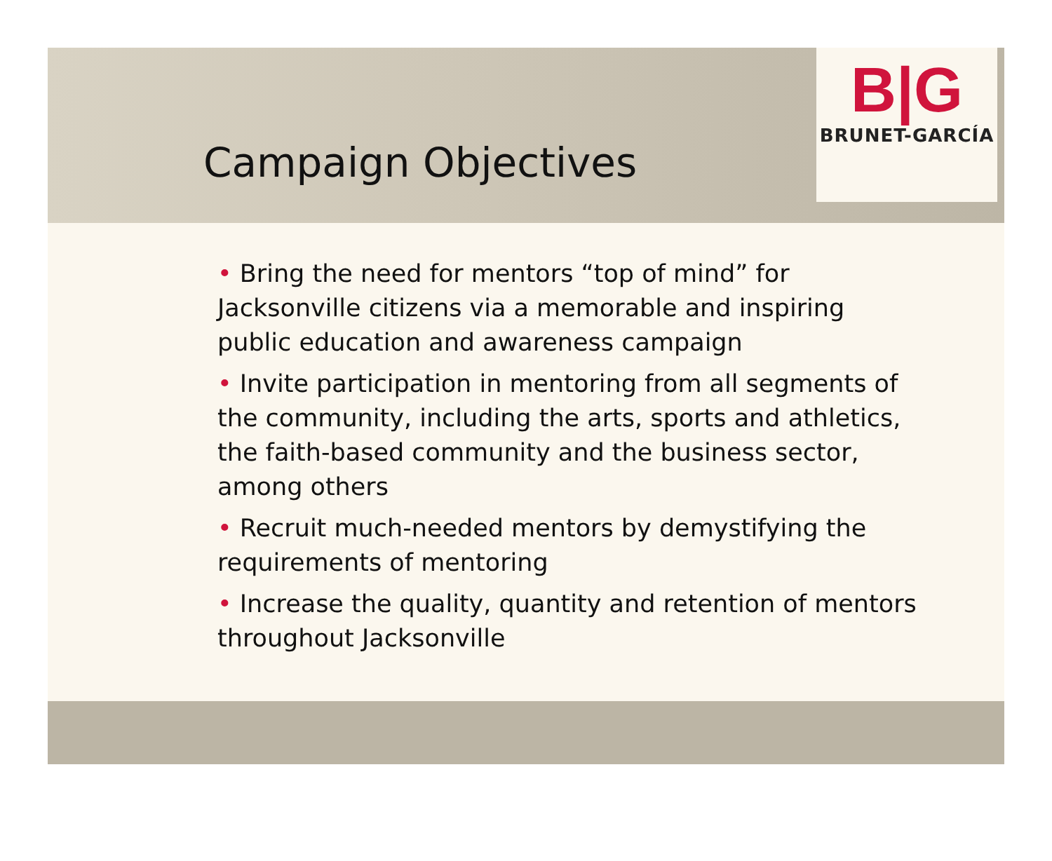B|G
BRUNET-GARCÍA
Campaign Objectives
• Bring the need for mentors “top of mind” for Jacksonville citizens via a memorable and inspiring public education and awareness campaign
• Invite participation in mentoring from all segments of the community, including the arts, sports and athletics, the faith-based community and the business sector, among others
• Recruit much-needed mentors by demystifying the requirements of mentoring
• Increase the quality, quantity and retention of mentors throughout Jacksonville